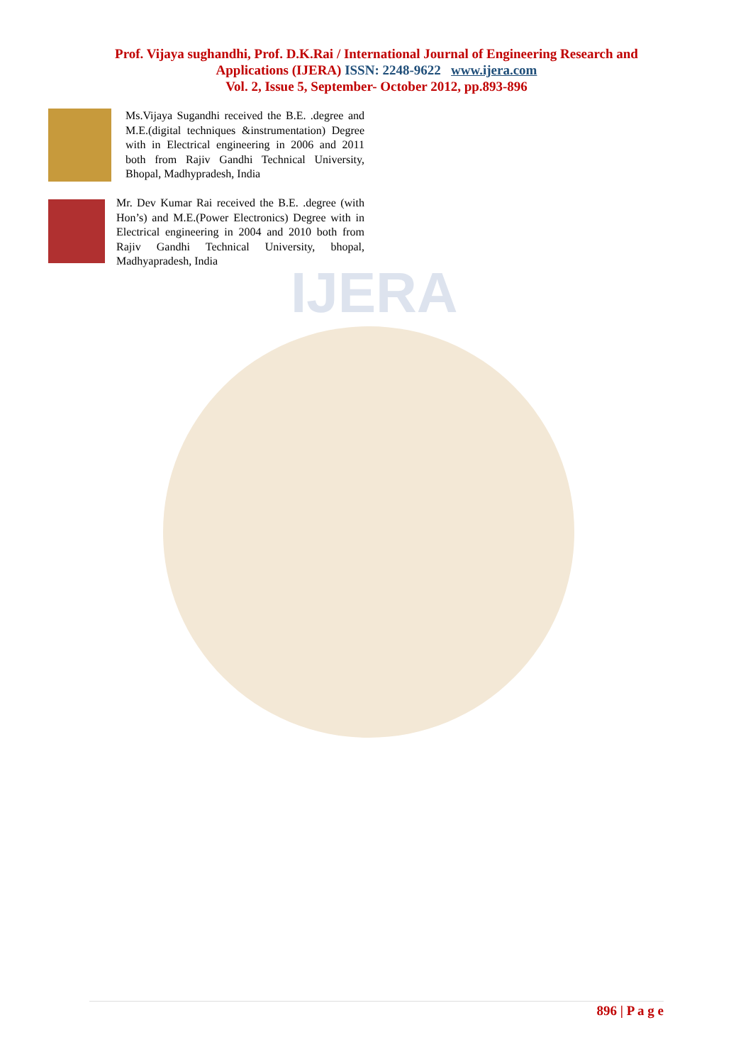IJERA
Prof. Vijaya sughandhi, Prof. D.K.Rai / International Journal of Engineering Research and
Applications (IJERA) ISSN: 2248-9622 www.ijera.com
Vol. 2, Issue 5, September- October 2012, pp.893-896
Ms.Vijaya Sugandhi received the B.E. .degree and M.E.(digital techniques &instrumentation) Degree with in Electrical engineering in 2006 and 2011 both from Rajiv Gandhi Technical University, Bhopal, Madhypradesh, India
Mr. Dev Kumar Rai received the B.E. .degree (with Hon’s) and M.E.(Power Electronics) Degree with in Electrical engineering in 2004 and 2010 both from Rajiv Gandhi Technical University, bhopal, Madhyapradesh, India
896 | P a g e